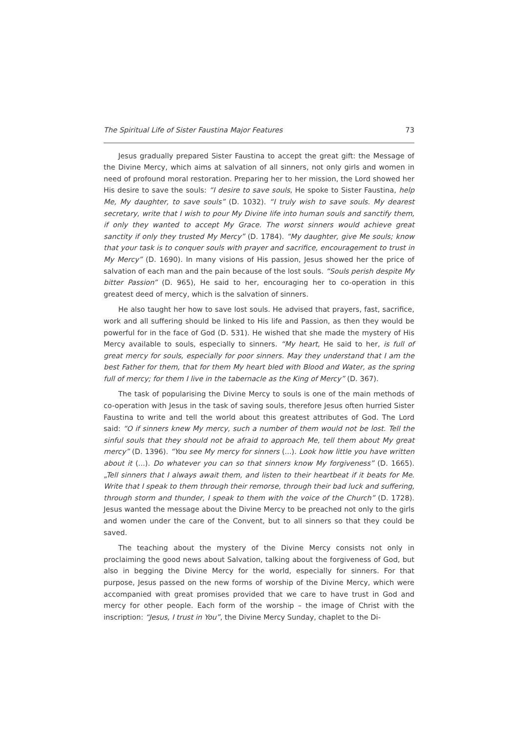The Spiritual Life of Sister Faustina Major Features 73
Jesus gradually prepared Sister Faustina to accept the great gift: the Message of the Divine Mercy, which aims at salvation of all sinners, not only girls and women in need of profound moral restoration. Preparing her to her mission, the Lord showed her His desire to save the souls: “I desire to save souls, He spoke to Sister Faustina, help Me, My daughter, to save souls” (D. 1032). “I truly wish to save souls. My dearest secretary, write that I wish to pour My Divine life into human souls and sanctify them, if only they wanted to accept My Grace. The worst sinners would achieve great sanctity if only they trusted My Mercy” (D. 1784). “My daughter, give Me souls; know that your task is to conquer souls with prayer and sacrifice, encouragement to trust in My Mercy” (D. 1690). In many visions of His passion, Jesus showed her the price of salvation of each man and the pain because of the lost souls. “Souls perish despite My bitter Passion” (D. 965), He said to her, encouraging her to co-operation in this greatest deed of mercy, which is the salvation of sinners.
He also taught her how to save lost souls. He advised that prayers, fast, sacrifice, work and all suffering should be linked to His life and Passion, as then they would be powerful for in the face of God (D. 531). He wished that she made the mystery of His Mercy available to souls, especially to sinners. “My heart, He said to her, is full of great mercy for souls, especially for poor sinners. May they understand that I am the best Father for them, that for them My heart bled with Blood and Water, as the spring full of mercy; for them I live in the tabernacle as the King of Mercy” (D. 367).
The task of popularising the Divine Mercy to souls is one of the main methods of co-operation with Jesus in the task of saving souls, therefore Jesus often hurried Sister Faustina to write and tell the world about this greatest attributes of God. The Lord said: “O if sinners knew My mercy, such a number of them would not be lost. Tell the sinful souls that they should not be afraid to approach Me, tell them about My great mercy” (D. 1396). “You see My mercy for sinners (...). Look how little you have written about it (...). Do whatever you can so that sinners know My forgiveness” (D. 1665). „Tell sinners that I always await them, and listen to their heartbeat if it beats for Me. Write that I speak to them through their remorse, through their bad luck and suffering, through storm and thunder, I speak to them with the voice of the Church” (D. 1728). Jesus wanted the message about the Divine Mercy to be preached not only to the girls and women under the care of the Convent, but to all sinners so that they could be saved.
The teaching about the mystery of the Divine Mercy consists not only in proclaiming the good news about Salvation, talking about the forgiveness of God, but also in begging the Divine Mercy for the world, especially for sinners. For that purpose, Jesus passed on the new forms of worship of the Divine Mercy, which were accompanied with great promises provided that we care to have trust in God and mercy for other people. Each form of the worship – the image of Christ with the inscription: “Jesus, I trust in You”, the Divine Mercy Sunday, chaplet to the Di-